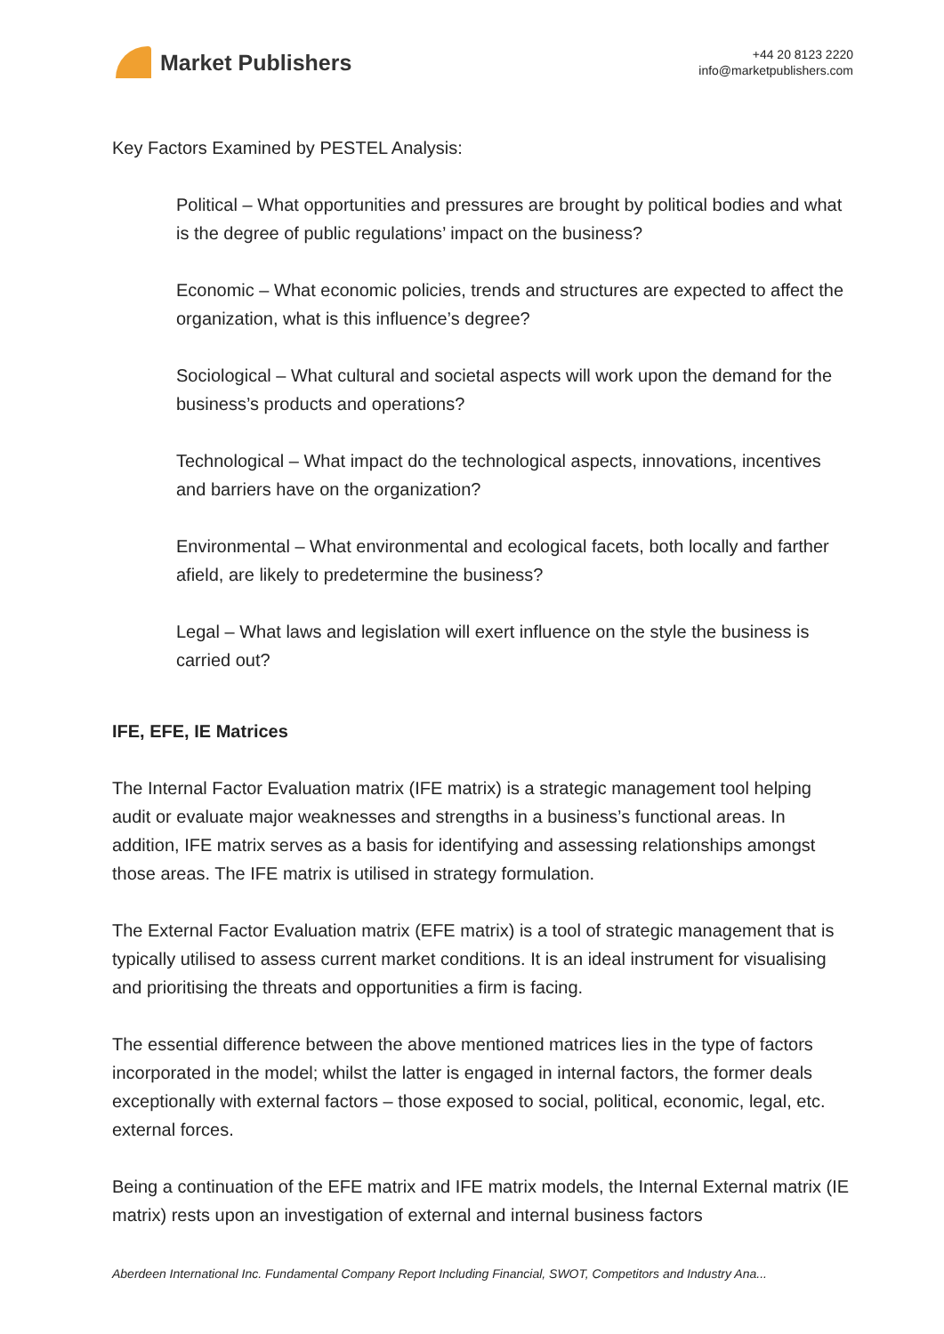Market Publishers
+44 20 8123 2220
info@marketpublishers.com
Key Factors Examined by PESTEL Analysis:
Political – What opportunities and pressures are brought by political bodies and what is the degree of public regulations’ impact on the business?
Economic – What economic policies, trends and structures are expected to affect the organization, what is this influence’s degree?
Sociological – What cultural and societal aspects will work upon the demand for the business’s products and operations?
Technological – What impact do the technological aspects, innovations, incentives and barriers have on the organization?
Environmental – What environmental and ecological facets, both locally and farther afield, are likely to predetermine the business?
Legal – What laws and legislation will exert influence on the style the business is carried out?
IFE, EFE, IE Matrices
The Internal Factor Evaluation matrix (IFE matrix) is a strategic management tool helping audit or evaluate major weaknesses and strengths in a business’s functional areas. In addition, IFE matrix serves as a basis for identifying and assessing relationships amongst those areas. The IFE matrix is utilised in strategy formulation.
The External Factor Evaluation matrix (EFE matrix) is a tool of strategic management that is typically utilised to assess current market conditions. It is an ideal instrument for visualising and prioritising the threats and opportunities a firm is facing.
The essential difference between the above mentioned matrices lies in the type of factors incorporated in the model; whilst the latter is engaged in internal factors, the former deals exceptionally with external factors – those exposed to social, political, economic, legal, etc. external forces.
Being a continuation of the EFE matrix and IFE matrix models, the Internal External matrix (IE matrix) rests upon an investigation of external and internal business factors
Aberdeen International Inc. Fundamental Company Report Including Financial, SWOT, Competitors and Industry Ana...